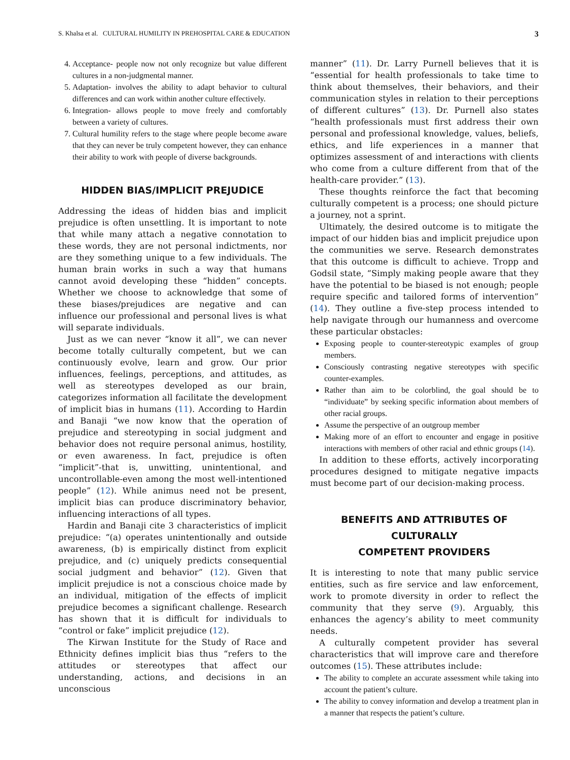S. Khalsa et al. CULTURAL HUMILITY IN PREHOSPITAL CARE & EDUCATION 3
4. Acceptance- people now not only recognize but value different cultures in a non-judgmental manner.
5. Adaptation- involves the ability to adapt behavior to cultural differences and can work within another culture effectively.
6. Integration- allows people to move freely and comfortably between a variety of cultures.
7. Cultural humility refers to the stage where people become aware that they can never be truly competent however, they can enhance their ability to work with people of diverse backgrounds.
HIDDEN BIAS/IMPLICIT PREJUDICE
Addressing the ideas of hidden bias and implicit prejudice is often unsettling. It is important to note that while many attach a negative connotation to these words, they are not personal indictments, nor are they something unique to a few individuals. The human brain works in such a way that humans cannot avoid developing these “hidden” concepts. Whether we choose to acknowledge that some of these biases/prejudices are negative and can influence our professional and personal lives is what will separate individuals.
Just as we can never “know it all”, we can never become totally culturally competent, but we can continuously evolve, learn and grow. Our prior influences, feelings, perceptions, and attitudes, as well as stereotypes developed as our brain, categorizes information all facilitate the development of implicit bias in humans (11). According to Hardin and Banaji “we now know that the operation of prejudice and stereotyping in social judgment and behavior does not require personal animus, hostility, or even awareness. In fact, prejudice is often “implicit”-that is, unwitting, unintentional, and uncontrollable-even among the most well-intentioned people” (12). While animus need not be present, implicit bias can produce discriminatory behavior, influencing interactions of all types.
Hardin and Banaji cite 3 characteristics of implicit prejudice: “(a) operates unintentionally and outside awareness, (b) is empirically distinct from explicit prejudice, and (c) uniquely predicts consequential social judgment and behavior” (12). Given that implicit prejudice is not a conscious choice made by an individual, mitigation of the effects of implicit prejudice becomes a significant challenge. Research has shown that it is difficult for individuals to “control or fake” implicit prejudice (12).
The Kirwan Institute for the Study of Race and Ethnicity defines implicit bias thus “refers to the attitudes or stereotypes that affect our understanding, actions, and decisions in an unconscious
manner” (11). Dr. Larry Purnell believes that it is “essential for health professionals to take time to think about themselves, their behaviors, and their communication styles in relation to their perceptions of different cultures” (13). Dr. Purnell also states “health professionals must first address their own personal and professional knowledge, values, beliefs, ethics, and life experiences in a manner that optimizes assessment of and interactions with clients who come from a culture different from that of the health-care provider.” (13).
These thoughts reinforce the fact that becoming culturally competent is a process; one should picture a journey, not a sprint.
Ultimately, the desired outcome is to mitigate the impact of our hidden bias and implicit prejudice upon the communities we serve. Research demonstrates that this outcome is difficult to achieve. Tropp and Godsil state, “Simply making people aware that they have the potential to be biased is not enough; people require specific and tailored forms of intervention” (14). They outline a five-step process intended to help navigate through our humanness and overcome these particular obstacles:
Exposing people to counter-stereotypic examples of group members.
Consciously contrasting negative stereotypes with specific counter-examples.
Rather than aim to be colorblind, the goal should be to “individuate” by seeking specific information about members of other racial groups.
Assume the perspective of an outgroup member
Making more of an effort to encounter and engage in positive interactions with members of other racial and ethnic groups (14).
In addition to these efforts, actively incorporating procedures designed to mitigate negative impacts must become part of our decision-making process.
BENEFITS AND ATTRIBUTES OF CULTURALLY
COMPETENT PROVIDERS
It is interesting to note that many public service entities, such as fire service and law enforcement, work to promote diversity in order to reflect the community that they serve (9). Arguably, this enhances the agency’s ability to meet community needs.
A culturally competent provider has several characteristics that will improve care and therefore outcomes (15). These attributes include:
The ability to complete an accurate assessment while taking into account the patient’s culture.
The ability to convey information and develop a treatment plan in a manner that respects the patient’s culture.